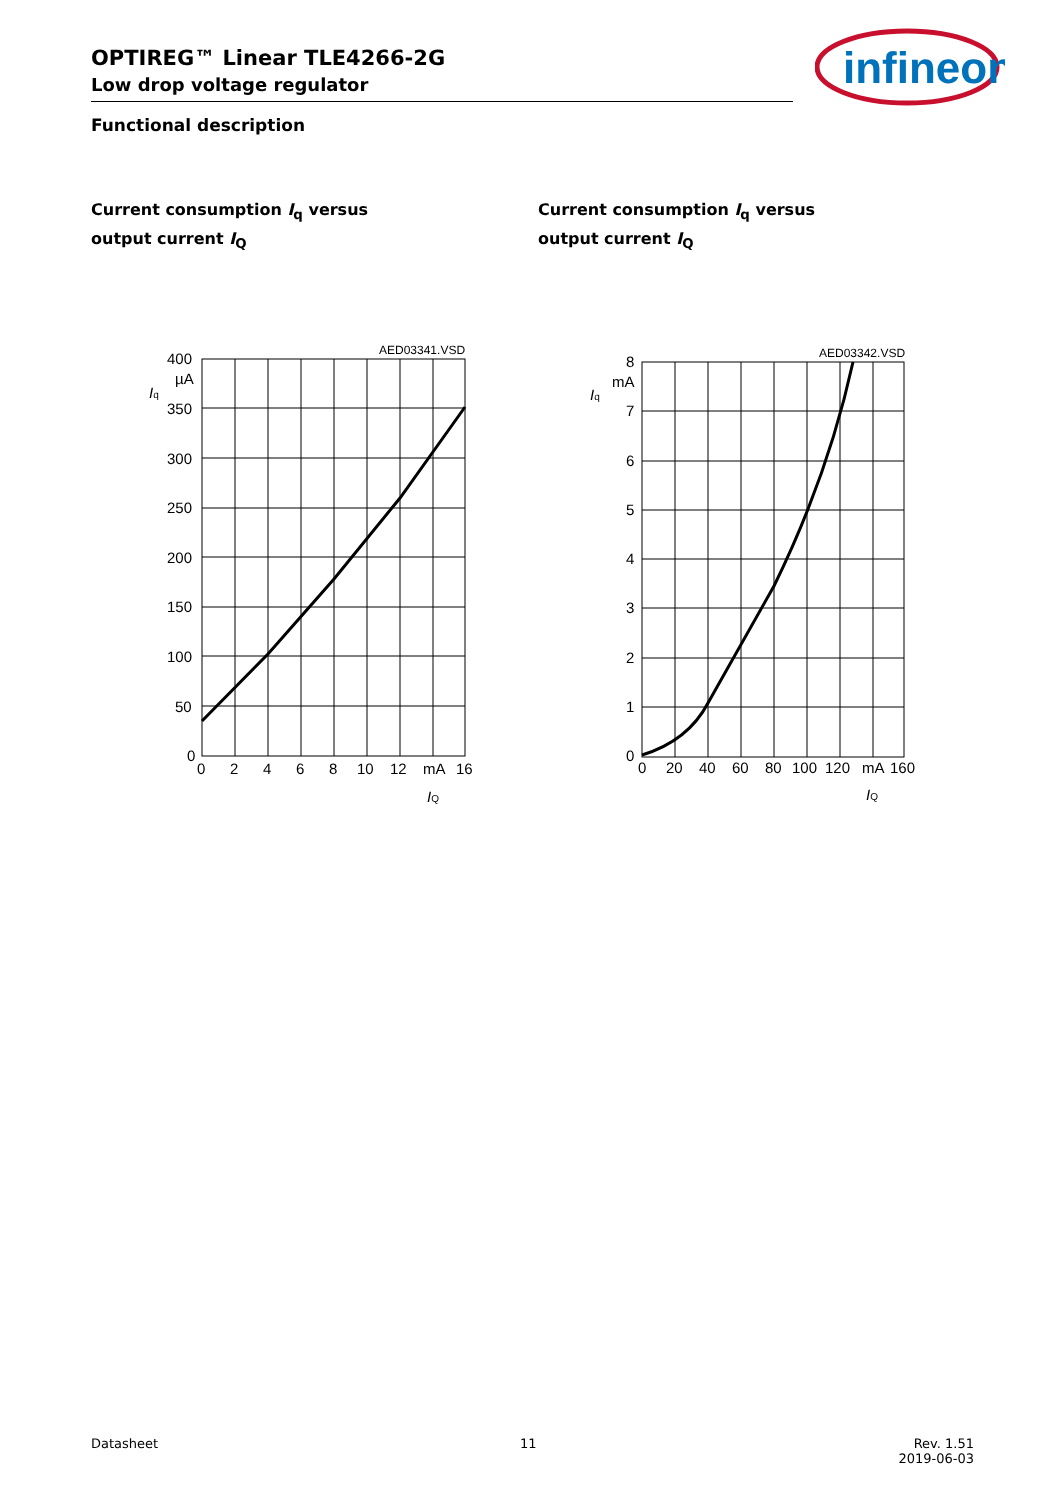OPTIREG™ Linear TLE4266-2G
Low drop voltage regulator
infineon
Functional description
Current consumption I<sub>q</sub> versus
output current I<sub>Q</sub>
AED03341.VSD
400
µA
350
300
250
200
150
100
50
0
0
2
4
6
8
10
12
mA
16
Iq
IQ
Current consumption I<sub>q</sub> versus
output current I<sub>Q</sub>
AED03342.VSD
8
mA
7
6
5
4
3
2
1
0
0
20
40
60
80
100
120
mA
160
Iq
IQ
Datasheet 11 Rev. 1.51
2019-06-03